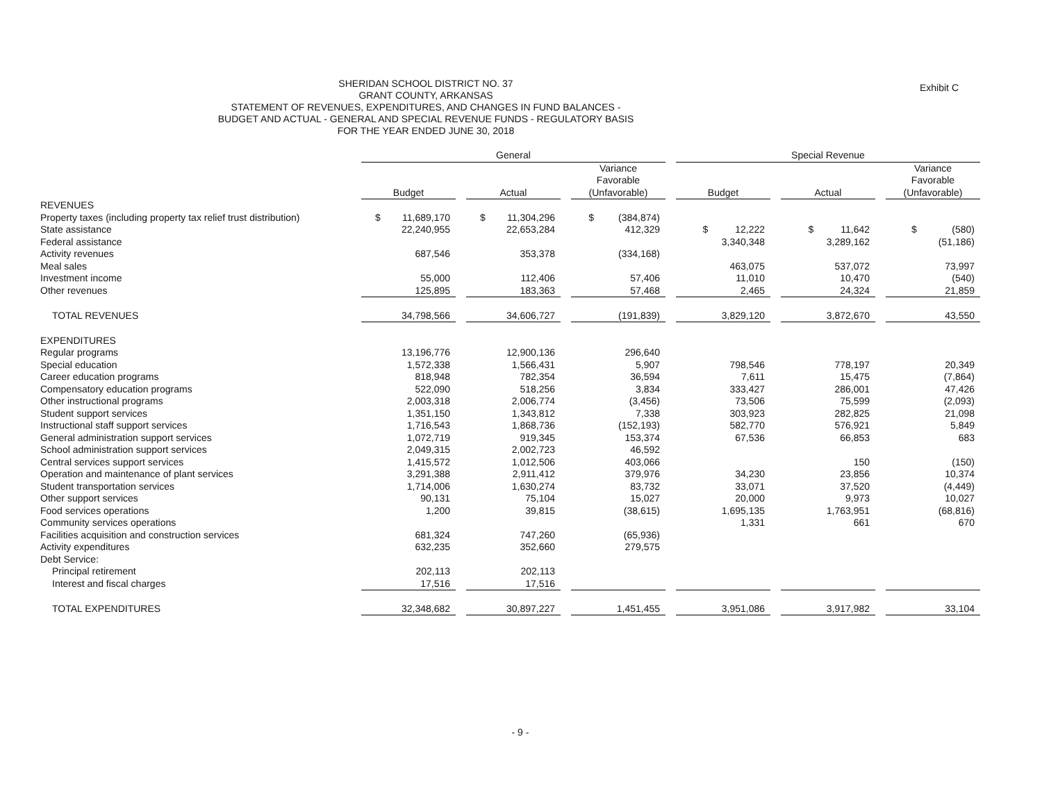Exhibit C
SHERIDAN SCHOOL DISTRICT NO. 37
GRANT COUNTY, ARKANSAS
STATEMENT OF REVENUES, EXPENDITURES, AND CHANGES IN FUND BALANCES -
BUDGET AND ACTUAL - GENERAL AND SPECIAL REVENUE FUNDS - REGULATORY BASIS
FOR THE YEAR ENDED JUNE 30, 2018
| | General | | | Special Revenue | | |
| --- | --- | --- | --- | --- | --- | --- |
| | Budget | Actual | Variance Favorable (Unfavorable) | Budget | Actual | Variance Favorable (Unfavorable) |
| REVENUES | | | | | | |
| Property taxes (including property tax relief trust distribution) | $ 11,689,170 | $ 11,304,296 | $ (384,874) | | | |
| State assistance | 22,240,955 | 22,653,284 | 412,329 | $ 12,222 | $ 11,642 | $ (580) |
| Federal assistance | | | | 3,340,348 | 3,289,162 | (51,186) |
| Activity revenues | 687,546 | 353,378 | (334,168) | | | |
| Meal sales | | | | 463,075 | 537,072 | 73,997 |
| Investment income | 55,000 | 112,406 | 57,406 | 11,010 | 10,470 | (540) |
| Other revenues | 125,895 | 183,363 | 57,468 | 2,465 | 24,324 | 21,859 |
| TOTAL REVENUES | 34,798,566 | 34,606,727 | (191,839) | 3,829,120 | 3,872,670 | 43,550 |
| EXPENDITURES | | | | | | |
| Regular programs | 13,196,776 | 12,900,136 | 296,640 | | | |
| Special education | 1,572,338 | 1,566,431 | 5,907 | 798,546 | 778,197 | 20,349 |
| Career education programs | 818,948 | 782,354 | 36,594 | 7,611 | 15,475 | (7,864) |
| Compensatory education programs | 522,090 | 518,256 | 3,834 | 333,427 | 286,001 | 47,426 |
| Other instructional programs | 2,003,318 | 2,006,774 | (3,456) | 73,506 | 75,599 | (2,093) |
| Student support services | 1,351,150 | 1,343,812 | 7,338 | 303,923 | 282,825 | 21,098 |
| Instructional staff support services | 1,716,543 | 1,868,736 | (152,193) | 582,770 | 576,921 | 5,849 |
| General administration support services | 1,072,719 | 919,345 | 153,374 | 67,536 | 66,853 | 683 |
| School administration support services | 2,049,315 | 2,002,723 | 46,592 | | | |
| Central services support services | 1,415,572 | 1,012,506 | 403,066 | | 150 | (150) |
| Operation and maintenance of plant services | 3,291,388 | 2,911,412 | 379,976 | 34,230 | 23,856 | 10,374 |
| Student transportation services | 1,714,006 | 1,630,274 | 83,732 | 33,071 | 37,520 | (4,449) |
| Other support services | 90,131 | 75,104 | 15,027 | 20,000 | 9,973 | 10,027 |
| Food services operations | 1,200 | 39,815 | (38,615) | 1,695,135 | 1,763,951 | (68,816) |
| Community services operations | | | | 1,331 | 661 | 670 |
| Facilities acquisition and construction services | 681,324 | 747,260 | (65,936) | | | |
| Activity expenditures | 632,235 | 352,660 | 279,575 | | | |
| Debt Service: | | | | | | |
| Principal retirement | 202,113 | 202,113 | | | | |
| Interest and fiscal charges | 17,516 | 17,516 | | | | |
| TOTAL EXPENDITURES | 32,348,682 | 30,897,227 | 1,451,455 | 3,951,086 | 3,917,982 | 33,104 |
- 9 -